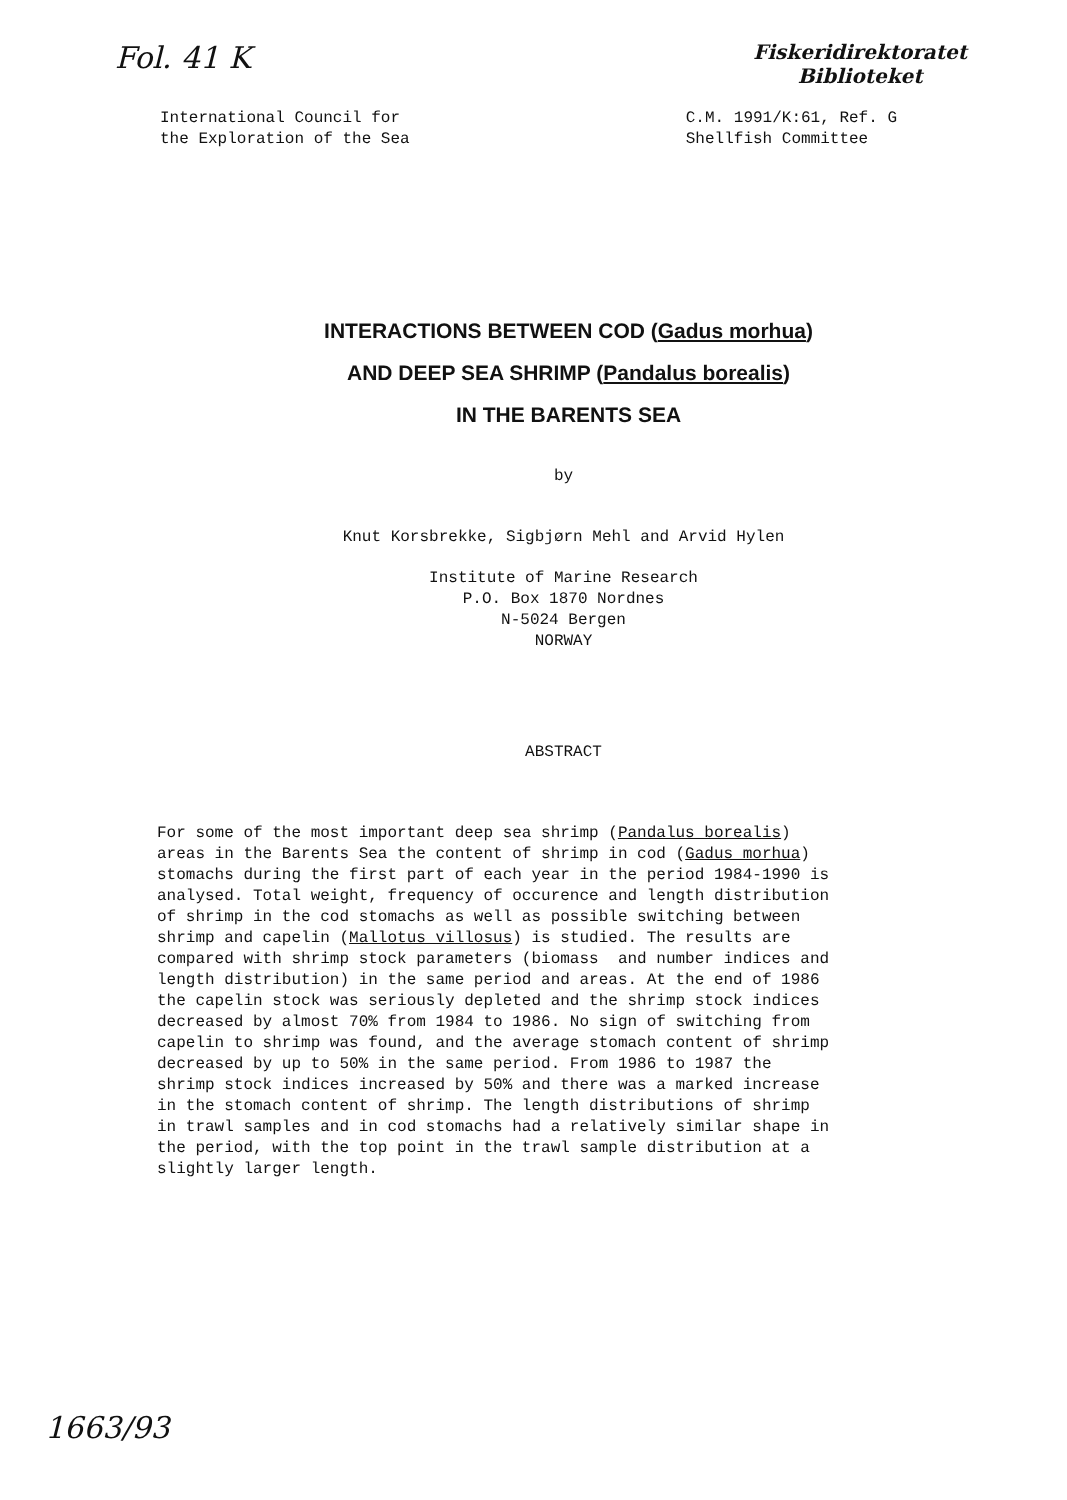Fol. 41 K
Fiskeridirektoratet
Biblioteket
International Council for
the Exploration of the Sea
C.M. 1991/K:61, Ref. G
Shellfish Committee
INTERACTIONS BETWEEN COD (Gadus morhua)
AND DEEP SEA SHRIMP (Pandalus borealis)
IN THE BARENTS SEA
by
Knut Korsbrekke, Sigbjørn Mehl and Arvid Hylen
Institute of Marine Research
P.O. Box 1870 Nordnes
N-5024 Bergen
NORWAY
ABSTRACT
For some of the most important deep sea shrimp (Pandalus borealis) areas in the Barents Sea the content of shrimp in cod (Gadus morhua) stomachs during the first part of each year in the period 1984-1990 is analysed. Total weight, frequency of occurence and length distribution of shrimp in the cod stomachs as well as possible switching between shrimp and capelin (Mallotus villosus) is studied. The results are compared with shrimp stock parameters (biomass and number indices and length distribution) in the same period and areas. At the end of 1986 the capelin stock was seriously depleted and the shrimp stock indices decreased by almost 70% from 1984 to 1986. No sign of switching from capelin to shrimp was found, and the average stomach content of shrimp decreased by up to 50% in the same period. From 1986 to 1987 the shrimp stock indices increased by 50% and there was a marked increase in the stomach content of shrimp. The length distributions of shrimp in trawl samples and in cod stomachs had a relatively similar shape in the period, with the top point in the trawl sample distribution at a slightly larger length.
1663/93